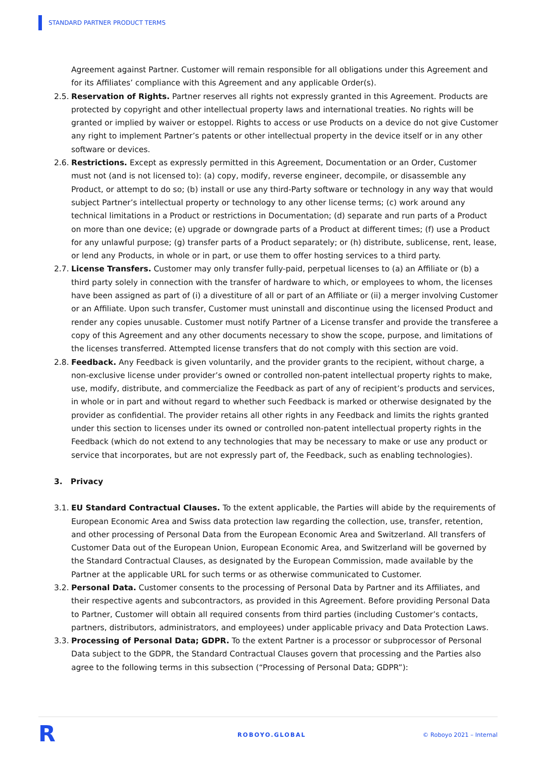STANDARD PARTNER PRODUCT TERMS
Agreement against Partner. Customer will remain responsible for all obligations under this Agreement and for its Affiliates’ compliance with this Agreement and any applicable Order(s).
2.5.
Reservation of Rights. Partner reserves all rights not expressly granted in this Agreement. Products are protected by copyright and other intellectual property laws and international treaties. No rights will be granted or implied by waiver or estoppel. Rights to access or use Products on a device do not give Customer any right to implement Partner’s patents or other intellectual property in the device itself or in any other software or devices.
2.6.
Restrictions. Except as expressly permitted in this Agreement, Documentation or an Order, Customer must not (and is not licensed to): (a) copy, modify, reverse engineer, decompile, or disassemble any Product, or attempt to do so; (b) install or use any third-Party software or technology in any way that would subject Partner’s intellectual property or technology to any other license terms; (c) work around any technical limitations in a Product or restrictions in Documentation; (d) separate and run parts of a Product on more than one device; (e) upgrade or downgrade parts of a Product at different times; (f) use a Product for any unlawful purpose; (g) transfer parts of a Product separately; or (h) distribute, sublicense, rent, lease, or lend any Products, in whole or in part, or use them to offer hosting services to a third party.
2.7.
License Transfers. Customer may only transfer fully-paid, perpetual licenses to (a) an Affiliate or (b) a third party solely in connection with the transfer of hardware to which, or employees to whom, the licenses have been assigned as part of (i) a divestiture of all or part of an Affiliate or (ii) a merger involving Customer or an Affiliate. Upon such transfer, Customer must uninstall and discontinue using the licensed Product and render any copies unusable. Customer must notify Partner of a License transfer and provide the transferee a copy of this Agreement and any other documents necessary to show the scope, purpose, and limitations of the licenses transferred. Attempted license transfers that do not comply with this section are void.
2.8.
Feedback. Any Feedback is given voluntarily, and the provider grants to the recipient, without charge, a non-exclusive license under provider’s owned or controlled non-patent intellectual property rights to make, use, modify, distribute, and commercialize the Feedback as part of any of recipient’s products and services, in whole or in part and without regard to whether such Feedback is marked or otherwise designated by the provider as confidential. The provider retains all other rights in any Feedback and limits the rights granted under this section to licenses under its owned or controlled non-patent intellectual property rights in the Feedback (which do not extend to any technologies that may be necessary to make or use any product or service that incorporates, but are not expressly part of, the Feedback, such as enabling technologies).
3. Privacy
3.1.
EU Standard Contractual Clauses. To the extent applicable, the Parties will abide by the requirements of European Economic Area and Swiss data protection law regarding the collection, use, transfer, retention, and other processing of Personal Data from the European Economic Area and Switzerland. All transfers of Customer Data out of the European Union, European Economic Area, and Switzerland will be governed by the Standard Contractual Clauses, as designated by the European Commission, made available by the Partner at the applicable URL for such terms or as otherwise communicated to Customer.
3.2.
Personal Data. Customer consents to the processing of Personal Data by Partner and its Affiliates, and their respective agents and subcontractors, as provided in this Agreement. Before providing Personal Data to Partner, Customer will obtain all required consents from third parties (including Customer’s contacts, partners, distributors, administrators, and employees) under applicable privacy and Data Protection Laws.
3.3.
Processing of Personal Data; GDPR. To the extent Partner is a processor or subprocessor of Personal Data subject to the GDPR, the Standard Contractual Clauses govern that processing and the Parties also agree to the following terms in this subsection (“Processing of Personal Data; GDPR”):
R ROBOYO.GLOBAL © Roboyo 2021 – Internal